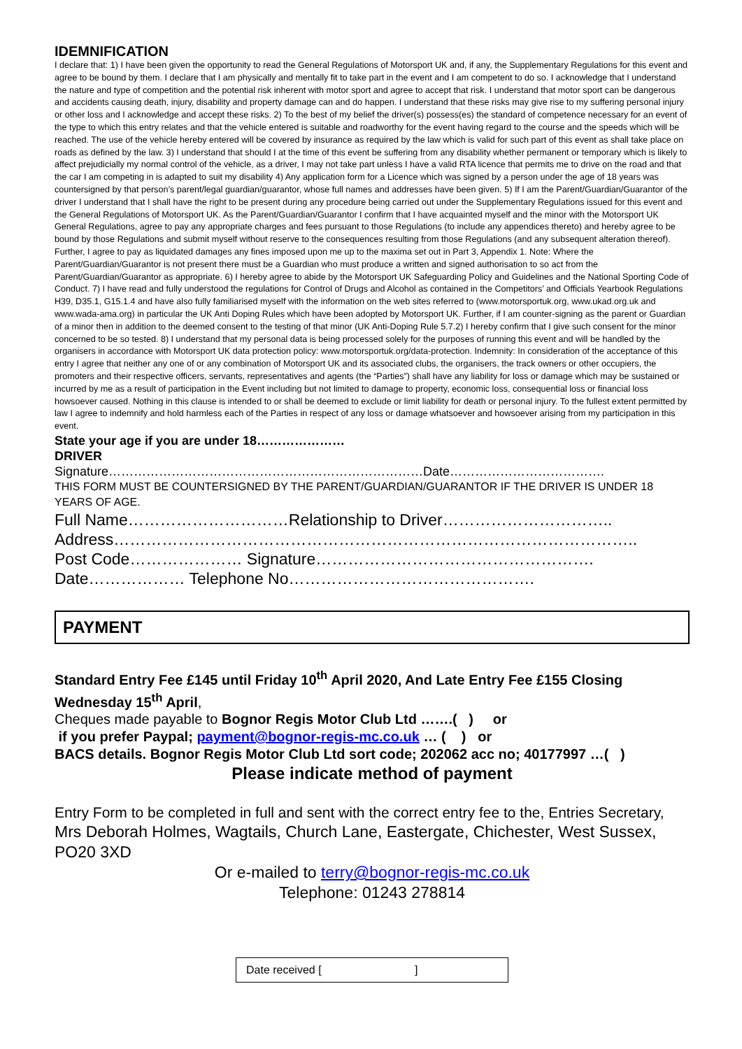IDEMNIFICATION
I declare that: 1) I have been given the opportunity to read the General Regulations of Motorsport UK and, if any, the Supplementary Regulations for this event and agree to be bound by them. I declare that I am physically and mentally fit to take part in the event and I am competent to do so. I acknowledge that I understand the nature and type of competition and the potential risk inherent with motor sport and agree to accept that risk. I understand that motor sport can be dangerous and accidents causing death, injury, disability and property damage can and do happen. I understand that these risks may give rise to my suffering personal injury or other loss and I acknowledge and accept these risks. 2) To the best of my belief the driver(s) possess(es) the standard of competence necessary for an event of the type to which this entry relates and that the vehicle entered is suitable and roadworthy for the event having regard to the course and the speeds which will be reached. The use of the vehicle hereby entered will be covered by insurance as required by the law which is valid for such part of this event as shall take place on roads as defined by the law. 3) I understand that should I at the time of this event be suffering from any disability whether permanent or temporary which is likely to affect prejudicially my normal control of the vehicle, as a driver, I may not take part unless I have a valid RTA licence that permits me to drive on the road and that the car I am competing in is adapted to suit my disability 4) Any application form for a Licence which was signed by a person under the age of 18 years was countersigned by that person’s parent/legal guardian/guarantor, whose full names and addresses have been given. 5) If I am the Parent/Guardian/Guarantor of the driver I understand that I shall have the right to be present during any procedure being carried out under the Supplementary Regulations issued for this event and the General Regulations of Motorsport UK. As the Parent/Guardian/Guarantor I confirm that I have acquainted myself and the minor with the Motorsport UK General Regulations, agree to pay any appropriate charges and fees pursuant to those Regulations (to include any appendices thereto) and hereby agree to be bound by those Regulations and submit myself without reserve to the consequences resulting from those Regulations (and any subsequent alteration thereof). Further, I agree to pay as liquidated damages any fines imposed upon me up to the maxima set out in Part 3, Appendix 1. Note: Where the Parent/Guardian/Guarantor is not present there must be a Guardian who must produce a written and signed authorisation to so act from the Parent/Guardian/Guarantor as appropriate. 6) I hereby agree to abide by the Motorsport UK Safeguarding Policy and Guidelines and the National Sporting Code of Conduct. 7) I have read and fully understood the regulations for Control of Drugs and Alcohol as contained in the Competitors’ and Officials Yearbook Regulations H39, D35.1, G15.1.4 and have also fully familiarised myself with the information on the web sites referred to (www.motorsportuk.org, www.ukad.org.uk and www.wada-ama.org) in particular the UK Anti Doping Rules which have been adopted by Motorsport UK. Further, if I am counter-signing as the parent or Guardian of a minor then in addition to the deemed consent to the testing of that minor (UK Anti-Doping Rule 5.7.2) I hereby confirm that I give such consent for the minor concerned to be so tested. 8) I understand that my personal data is being processed solely for the purposes of running this event and will be handled by the organisers in accordance with Motorsport UK data protection policy: www.motorsportuk.org/data-protection. Indemnity: In consideration of the acceptance of this entry I agree that neither any one of or any combination of Motorsport UK and its associated clubs, the organisers, the track owners or other occupiers, the promoters and their respective officers, servants, representatives and agents (the “Parties”) shall have any liability for loss or damage which may be sustained or incurred by me as a result of participation in the Event including but not limited to damage to property, economic loss, consequential loss or financial loss howsoever caused. Nothing in this clause is intended to or shall be deemed to exclude or limit liability for death or personal injury. To the fullest extent permitted by law I agree to indemnify and hold harmless each of the Parties in respect of any loss or damage whatsoever and howsoever arising from my participation in this event.
State your age if you are under 18…………………
DRIVER
Signature…………………………………………………………………Date……………………………….
THIS FORM MUST BE COUNTERSIGNED BY THE PARENT/GUARDIAN/GUARANTOR IF THE DRIVER IS UNDER 18 YEARS OF AGE.
Full Name…………………………Relationship to Driver…………………………..
Address……………………………………………………………………………………..
Post Code………………… Signature…………………………………………….
Date……………… Telephone No……………………………………….
PAYMENT
Standard Entry Fee £145 until Friday 10<sup>th</sup> April 2020, And Late Entry Fee £155 Closing Wednesday 15<sup>th</sup> April,
Cheques made payable to Bognor Regis Motor Club Ltd …….( ) or
if you prefer Paypal; payment@bognor-regis-mc.co.uk … ( ) or
BACS details. Bognor Regis Motor Club Ltd sort code; 202062 acc no; 40177997 …( )
Please indicate method of payment
Entry Form to be completed in full and sent with the correct entry fee to the, Entries Secretary,
Mrs Deborah Holmes, Wagtails, Church Lane, Eastergate, Chichester, West Sussex, PO20 3XD
Or e-mailed to terry@bognor-regis-mc.co.uk
Telephone: 01243 278814
Date received [ ]